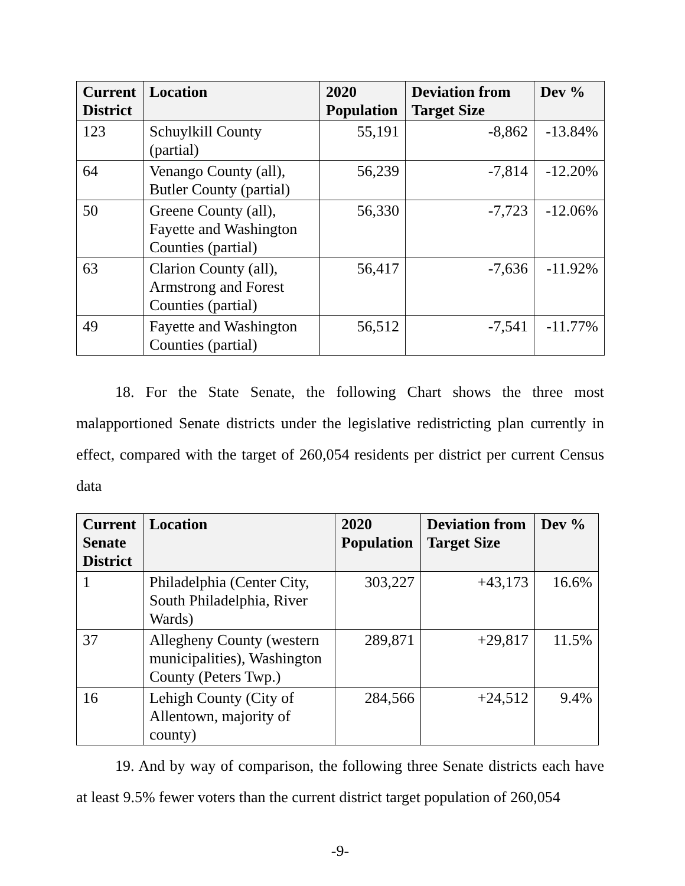| Current District | Location | 2020 Population | Deviation from Target Size | Dev % |
| --- | --- | --- | --- | --- |
| 123 | Schuylkill County (partial) | 55,191 | -8,862 | -13.84% |
| 64 | Venango County (all), Butler County (partial) | 56,239 | -7,814 | -12.20% |
| 50 | Greene County (all), Fayette and Washington Counties (partial) | 56,330 | -7,723 | -12.06% |
| 63 | Clarion County (all), Armstrong and Forest Counties (partial) | 56,417 | -7,636 | -11.92% |
| 49 | Fayette and Washington Counties (partial) | 56,512 | -7,541 | -11.77% |
18. For the State Senate, the following Chart shows the three most malapportioned Senate districts under the legislative redistricting plan currently in effect, compared with the target of 260,054 residents per district per current Census data
| Current Senate District | Location | 2020 Population | Deviation from Target Size | Dev % |
| --- | --- | --- | --- | --- |
| 1 | Philadelphia (Center City, South Philadelphia, River Wards) | 303,227 | +43,173 | 16.6% |
| 37 | Allegheny County (western municipalities), Washington County (Peters Twp.) | 289,871 | +29,817 | 11.5% |
| 16 | Lehigh County (City of Allentown, majority of county) | 284,566 | +24,512 | 9.4% |
19. And by way of comparison, the following three Senate districts each have at least 9.5% fewer voters than the current district target population of 260,054
-9-